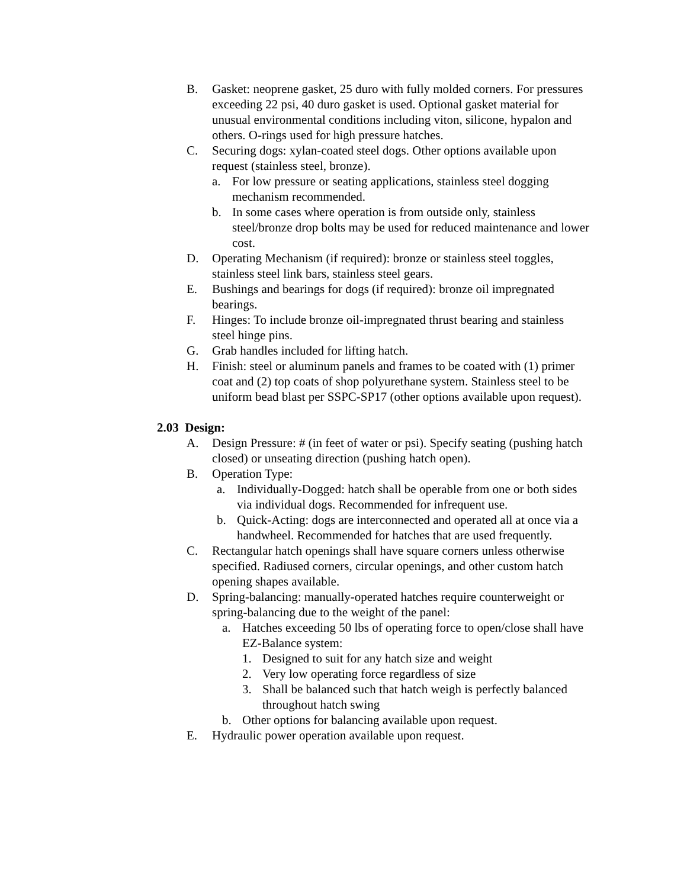B. Gasket: neoprene gasket, 25 duro with fully molded corners. For pressures exceeding 22 psi, 40 duro gasket is used. Optional gasket material for unusual environmental conditions including viton, silicone, hypalon and others. O-rings used for high pressure hatches.
C. Securing dogs: xylan-coated steel dogs. Other options available upon request (stainless steel, bronze).
a. For low pressure or seating applications, stainless steel dogging mechanism recommended.
b. In some cases where operation is from outside only, stainless steel/bronze drop bolts may be used for reduced maintenance and lower cost.
D. Operating Mechanism (if required): bronze or stainless steel toggles, stainless steel link bars, stainless steel gears.
E. Bushings and bearings for dogs (if required): bronze oil impregnated bearings.
F. Hinges: To include bronze oil-impregnated thrust bearing and stainless steel hinge pins.
G. Grab handles included for lifting hatch.
H. Finish: steel or aluminum panels and frames to be coated with (1) primer coat and (2) top coats of shop polyurethane system. Stainless steel to be uniform bead blast per SSPC-SP17 (other options available upon request).
2.03 Design:
A. Design Pressure: # (in feet of water or psi). Specify seating (pushing hatch closed) or unseating direction (pushing hatch open).
B. Operation Type:
a. Individually-Dogged: hatch shall be operable from one or both sides via individual dogs. Recommended for infrequent use.
b. Quick-Acting: dogs are interconnected and operated all at once via a handwheel. Recommended for hatches that are used frequently.
C. Rectangular hatch openings shall have square corners unless otherwise specified. Radiused corners, circular openings, and other custom hatch opening shapes available.
D. Spring-balancing: manually-operated hatches require counterweight or spring-balancing due to the weight of the panel:
a. Hatches exceeding 50 lbs of operating force to open/close shall have EZ-Balance system:
1. Designed to suit for any hatch size and weight
2. Very low operating force regardless of size
3. Shall be balanced such that hatch weigh is perfectly balanced throughout hatch swing
b. Other options for balancing available upon request.
E. Hydraulic power operation available upon request.